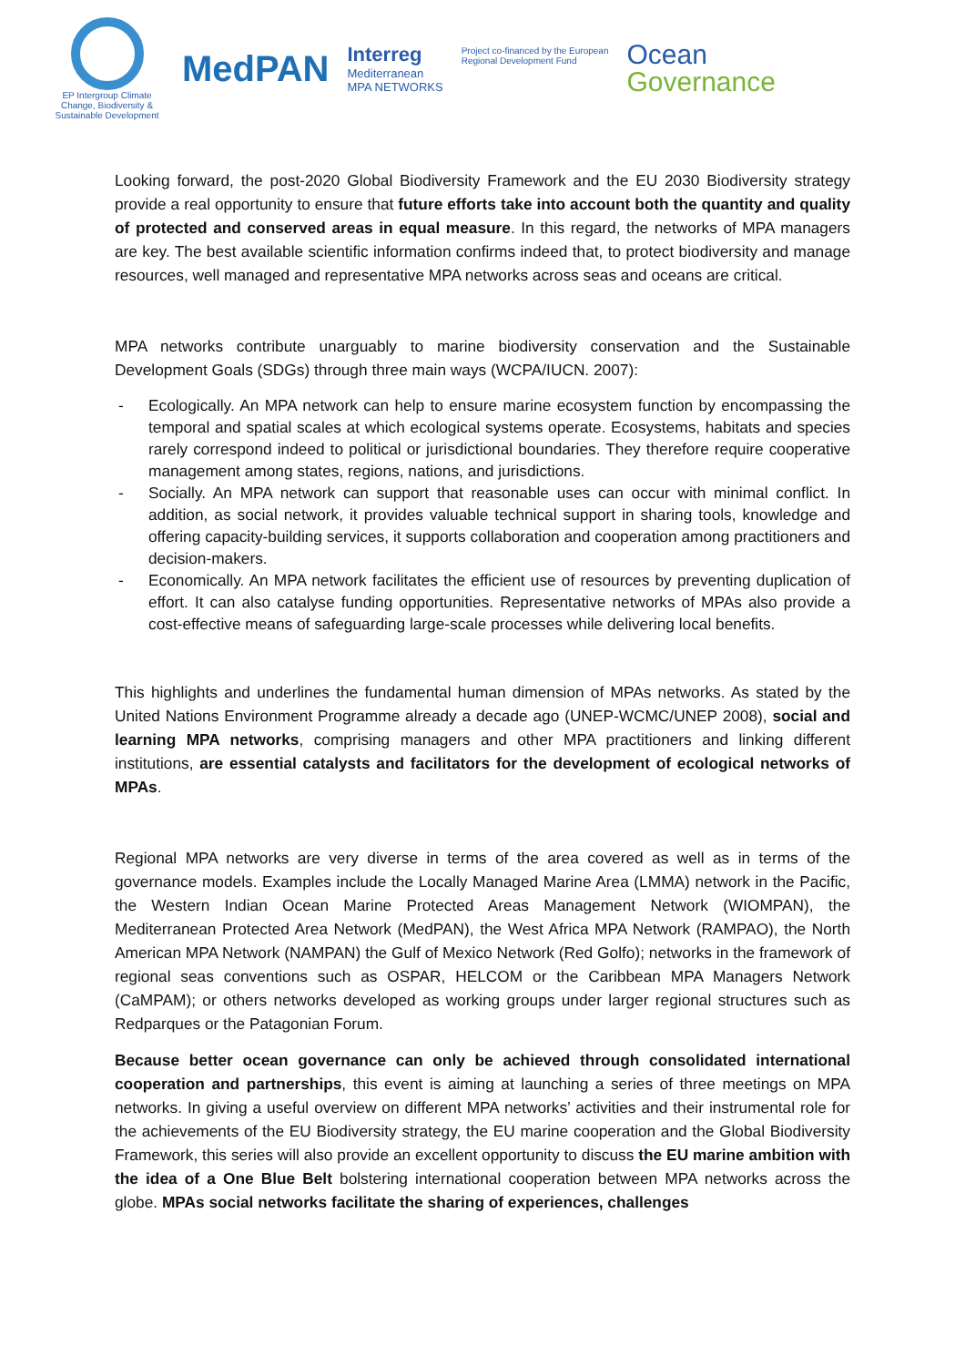EP Intergroup Climate Change, Biodiversity & Sustainable Development
MedPAN
Interreg
Mediterranean
MPA NETWORKS
Project co-financed by the European
Regional Development Fund
Ocean
Governance
Looking forward, the post-2020 Global Biodiversity Framework and the EU 2030 Biodiversity strategy provide a real opportunity to ensure that future efforts take into account both the quantity and quality of protected and conserved areas in equal measure. In this regard, the networks of MPA managers are key. The best available scientific information confirms indeed that, to protect biodiversity and manage resources, well managed and representative MPA networks across seas and oceans are critical.
MPA networks contribute unarguably to marine biodiversity conservation and the Sustainable Development Goals (SDGs) through three main ways (WCPA/IUCN. 2007):
- Ecologically. An MPA network can help to ensure marine ecosystem function by encompassing the temporal and spatial scales at which ecological systems operate. Ecosystems, habitats and species rarely correspond indeed to political or jurisdictional boundaries. They therefore require cooperative management among states, regions, nations, and jurisdictions.
- Socially. An MPA network can support that reasonable uses can occur with minimal conflict. In addition, as social network, it provides valuable technical support in sharing tools, knowledge and offering capacity-building services, it supports collaboration and cooperation among practitioners and decision-makers.
- Economically. An MPA network facilitates the efficient use of resources by preventing duplication of effort. It can also catalyse funding opportunities. Representative networks of MPAs also provide a cost-effective means of safeguarding large-scale processes while delivering local benefits.
This highlights and underlines the fundamental human dimension of MPAs networks. As stated by the United Nations Environment Programme already a decade ago (UNEP-WCMC/UNEP 2008), social and learning MPA networks, comprising managers and other MPA practitioners and linking different institutions, are essential catalysts and facilitators for the development of ecological networks of MPAs.
Regional MPA networks are very diverse in terms of the area covered as well as in terms of the governance models. Examples include the Locally Managed Marine Area (LMMA) network in the Pacific, the Western Indian Ocean Marine Protected Areas Management Network (WIOMPAN), the Mediterranean Protected Area Network (MedPAN), the West Africa MPA Network (RAMPAO), the North American MPA Network (NAMPAN) the Gulf of Mexico Network (Red Golfo); networks in the framework of regional seas conventions such as OSPAR, HELCOM or the Caribbean MPA Managers Network (CaMPAM); or others networks developed as working groups under larger regional structures such as Redparques or the Patagonian Forum.
Because better ocean governance can only be achieved through consolidated international cooperation and partnerships, this event is aiming at launching a series of three meetings on MPA networks. In giving a useful overview on different MPA networks’ activities and their instrumental role for the achievements of the EU Biodiversity strategy, the EU marine cooperation and the Global Biodiversity Framework, this series will also provide an excellent opportunity to discuss the EU marine ambition with the idea of a One Blue Belt bolstering international cooperation between MPA networks across the globe. MPAs social networks facilitate the sharing of experiences, challenges